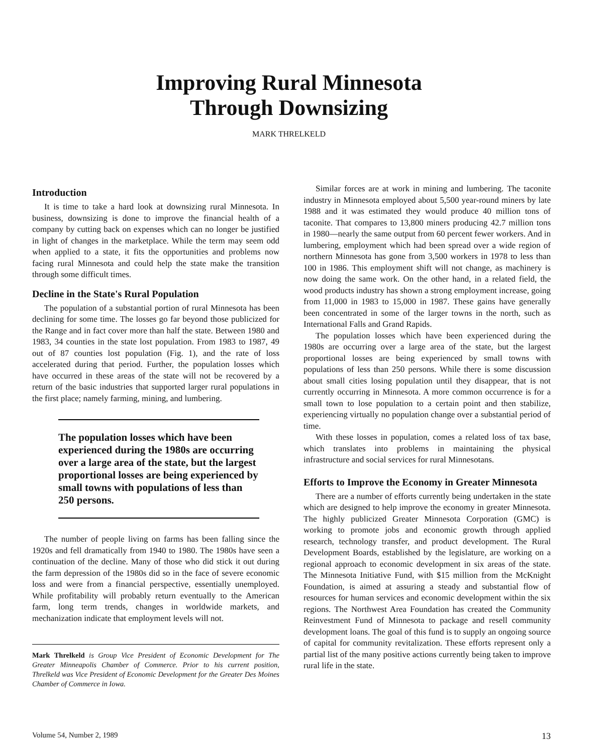Improving Rural Minnesota
Through Downsizing
MARK THRELKELD
Introduction
It is time to take a hard look at downsizing rural Minnesota. In business, downsizing is done to improve the financial health of a company by cutting back on expenses which can no longer be justified in light of changes in the marketplace. While the term may seem odd when applied to a state, it fits the opportunities and problems now facing rural Minnesota and could help the state make the transition through some difficult times.
Decline in the State's Rural Population
The population of a substantial portion of rural Minnesota has been declining for some time. The losses go far beyond those publicized for the Range and in fact cover more than half the state. Between 1980 and 1983, 34 counties in the state lost population. From 1983 to 1987, 49 out of 87 counties lost population (Fig. 1), and the rate of loss accelerated during that period. Further, the population losses which have occurred in these areas of the state will not be recovered by a return of the basic industries that supported larger rural populations in the first place; namely farming, mining, and lumbering.
The population losses which have been experienced during the 1980s are occurring over a large area of the state, but the largest proportional losses are being experienced by small towns with populations of less than 250 persons.
The number of people living on farms has been falling since the 1920s and fell dramatically from 1940 to 1980. The 1980s have seen a continuation of the decline. Many of those who did stick it out during the farm depression of the 1980s did so in the face of severe economic loss and were from a financial perspective, essentially unemployed. While profitability will probably return eventually to the American farm, long term trends, changes in worldwide markets, and mechanization indicate that employment levels will not.
Mark Threlkeld is Group Vice President of Economic Development for The Greater Minneapolis Chamber of Commerce. Prior to his current position, Threlkeld was Vice President of Economic Development for the Greater Des Moines Chamber of Commerce in Iowa.
Similar forces are at work in mining and lumbering. The taconite industry in Minnesota employed about 5,500 year-round miners by late 1988 and it was estimated they would produce 40 million tons of taconite. That compares to 13,800 miners producing 42.7 million tons in 1980—nearly the same output from 60 percent fewer workers. And in lumbering, employment which had been spread over a wide region of northern Minnesota has gone from 3,500 workers in 1978 to less than 100 in 1986. This employment shift will not change, as machinery is now doing the same work. On the other hand, in a related field, the wood products industry has shown a strong employment increase, going from 11,000 in 1983 to 15,000 in 1987. These gains have generally been concentrated in some of the larger towns in the north, such as International Falls and Grand Rapids.
The population losses which have been experienced during the 1980s are occurring over a large area of the state, but the largest proportional losses are being experienced by small towns with populations of less than 250 persons. While there is some discussion about small cities losing population until they disappear, that is not currently occurring in Minnesota. A more common occurrence is for a small town to lose population to a certain point and then stabilize, experiencing virtually no population change over a substantial period of time.
With these losses in population, comes a related loss of tax base, which translates into problems in maintaining the physical infrastructure and social services for rural Minnesotans.
Efforts to Improve the Economy in Greater Minnesota
There are a number of efforts currently being undertaken in the state which are designed to help improve the economy in greater Minnesota. The highly publicized Greater Minnesota Corporation (GMC) is working to promote jobs and economic growth through applied research, technology transfer, and product development. The Rural Development Boards, established by the legislature, are working on a regional approach to economic development in six areas of the state. The Minnesota Initiative Fund, with $15 million from the McKnight Foundation, is aimed at assuring a steady and substantial flow of resources for human services and economic development within the six regions. The Northwest Area Foundation has created the Community Reinvestment Fund of Minnesota to package and resell community development loans. The goal of this fund is to supply an ongoing source of capital for community revitalization. These efforts represent only a partial list of the many positive actions currently being taken to improve rural life in the state.
Volume 54, Number 2, 1989 13